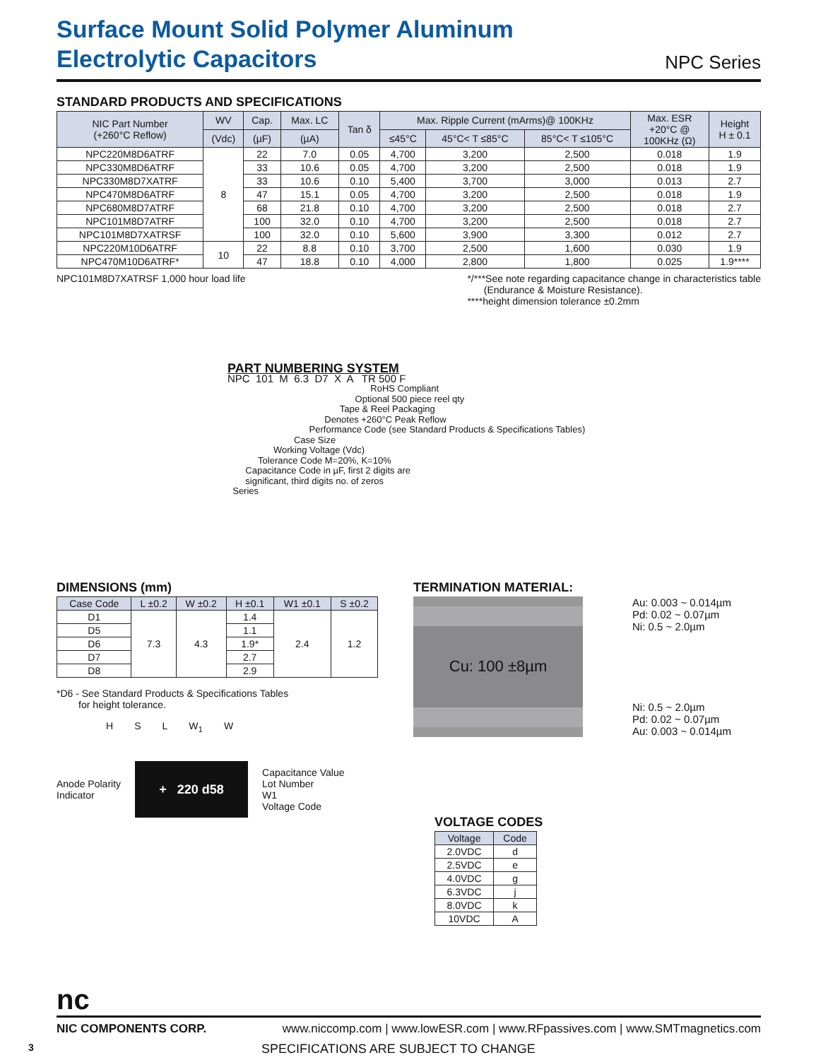Surface Mount Solid Polymer Aluminum
Electrolytic Capacitors
NPC Series
STANDARD PRODUCTS AND SPECIFICATIONS
| NIC Part Number (+260°C Reflow) | WV | Cap. | Max. LC | Tan δ | Max. Ripple Current (mArms)@ 100KHz | | | Max. ESR +20°C @ 100KHz (Ω) | Height H ± 0.1 |
| --- | --- | --- | --- | --- | --- | --- | --- | --- | --- |
| | (Vdc) | (µF) | (µA) | | ≤45°C | 45°C< T ≤85°C | 85°C< T ≤105°C | | |
| NPC220M8D6ATRF | 8 | 22 | 7.0 | 0.05 | 4,700 | 3,200 | 2,500 | 0.018 | 1.9 |
| NPC330M8D6ATRF | | 33 | 10.6 | 0.05 | 4,700 | 3,200 | 2,500 | 0.018 | 1.9 |
| NPC330M8D7XATRF | | 33 | 10.6 | 0.10 | 5,400 | 3,700 | 3,000 | 0.013 | 2.7 |
| NPC470M8D6ATRF | | 47 | 15.1 | 0.05 | 4,700 | 3,200 | 2,500 | 0.018 | 1.9 |
| NPC680M8D7ATRF | | 68 | 21.8 | 0.10 | 4,700 | 3,200 | 2,500 | 0.018 | 2.7 |
| NPC101M8D7ATRF | | 100 | 32.0 | 0.10 | 4,700 | 3,200 | 2,500 | 0.018 | 2.7 |
| NPC101M8D7XATRSF | | 100 | 32.0 | 0.10 | 5,600 | 3,900 | 3,300 | 0.012 | 2.7 |
| NPC220M10D6ATRF | 10 | 22 | 8.8 | 0.10 | 3,700 | 2,500 | 1,600 | 0.030 | 1.9 |
| NPC470M10D6ATRF* | | 47 | 18.8 | 0.10 | 4,000 | 2,800 | 1,800 | 0.025 | 1.9**** |
NPC101M8D7XATRSF 1,000 hour load life
*/***See note regarding capacitance change in characteristics table
(Endurance & Moisture Resistance).
****height dimension tolerance ±0.2mm
PART NUMBERING SYSTEM
NPC  101  M  6.3  D7  X  A   TR 500 F
                                                        RoHS Compliant
                                                  Optional 500 piece reel qty
                                            Tape & Reel Packaging
                                      Denotes +260°C Peak Reflow
                                Performance Code (see Standard Products & Specifications Tables)
                          Case Size
                  Working Voltage (Vdc)
            Tolerance Code M=20%, K=10%
       Capacitance Code in µF, first 2 digits are
       significant, third digits no. of zeros
  Series
DIMENSIONS (mm)
| Case Code | L ±0.2 | W ±0.2 | H ±0.1 | W1 ±0.1 | S ±0.2 |
| --- | --- | --- | --- | --- | --- |
| D1 | 7.3 | 4.3 | 1.4 | 2.4 | 1.2 |
| D5 | | | 1.1 | | |
| D6 | | | 1.9* | | |
| D7 | | | 2.7 | | |
| D8 | | | 2.9 | | |
*D6 - See Standard Products & Specifications Tables
for height tolerance.
H S L W<sub>1</sub> W
Anode Polarity
Indicator
+ 220 d58
Capacitance Value
Lot Number
W1
Voltage Code
TERMINATION MATERIAL:
Cu: 100 ±8µm
Au: 0.003 ~ 0.014µm
Pd: 0.02 ~ 0.07µm
Ni: 0.5 ~ 2.0µm
Ni: 0.5 ~ 2.0µm
Pd: 0.02 ~ 0.07µm
Au: 0.003 ~ 0.014µm
VOLTAGE CODES
| Voltage | Code |
| --- | --- |
| 2.0VDC | d |
| 2.5VDC | e |
| 4.0VDC | g |
| 6.3VDC | j |
| 8.0VDC | k |
| 10VDC | A |
nc
NIC COMPONENTS CORP. www.niccomp.com | www.lowESR.com | www.RFpassives.com | www.SMTmagnetics.com
3 SPECIFICATIONS ARE SUBJECT TO CHANGE